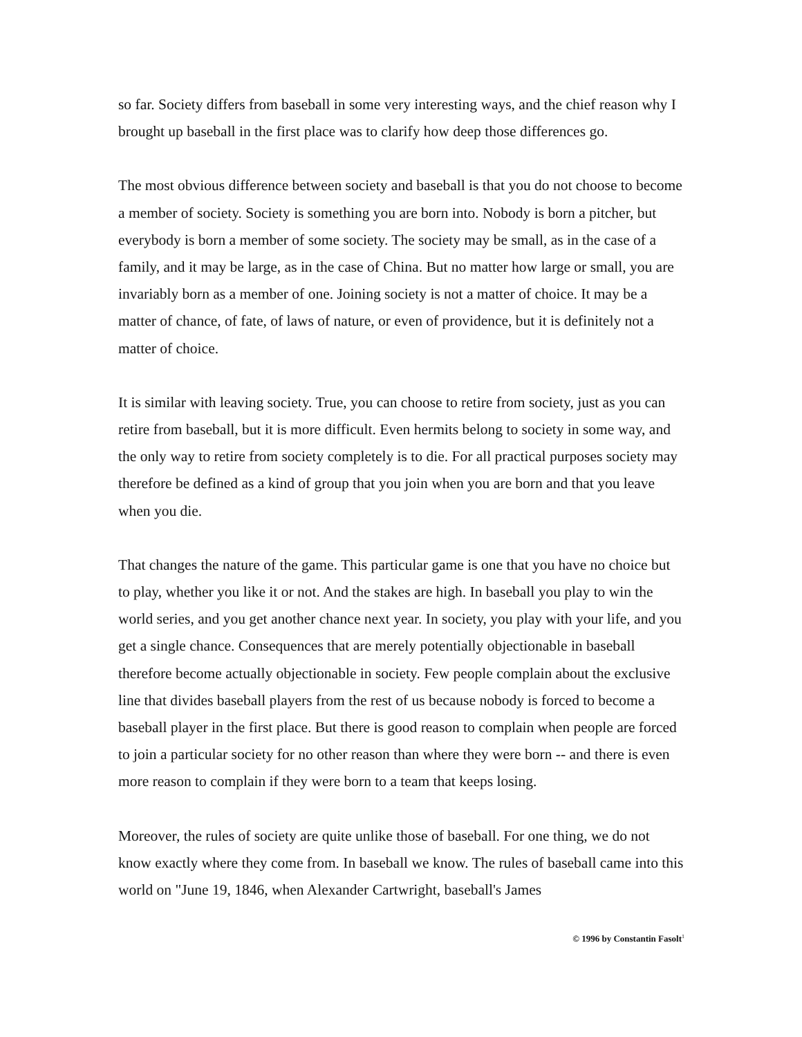so far. Society differs from baseball in some very interesting ways, and the chief reason why I brought up baseball in the first place was to clarify how deep those differences go.
The most obvious difference between society and baseball is that you do not choose to become a member of society. Society is something you are born into. Nobody is born a pitcher, but everybody is born a member of some society. The society may be small, as in the case of a family, and it may be large, as in the case of China. But no matter how large or small, you are invariably born as a member of one. Joining society is not a matter of choice. It may be a matter of chance, of fate, of laws of nature, or even of providence, but it is definitely not a matter of choice.
It is similar with leaving society. True, you can choose to retire from society, just as you can retire from baseball, but it is more difficult. Even hermits belong to society in some way, and the only way to retire from society completely is to die. For all practical purposes society may therefore be defined as a kind of group that you join when you are born and that you leave when you die.
That changes the nature of the game. This particular game is one that you have no choice but to play, whether you like it or not. And the stakes are high. In baseball you play to win the world series, and you get another chance next year. In society, you play with your life, and you get a single chance. Consequences that are merely potentially objectionable in baseball therefore become actually objectionable in society. Few people complain about the exclusive line that divides baseball players from the rest of us because nobody is forced to become a baseball player in the first place. But there is good reason to complain when people are forced to join a particular society for no other reason than where they were born -- and there is even more reason to complain if they were born to a team that keeps losing.
Moreover, the rules of society are quite unlike those of baseball. For one thing, we do not know exactly where they come from. In baseball we know. The rules of baseball came into this world on "June 19, 1846, when Alexander Cartwright, baseball's James
© 1996 by Constantin Fasolt<sup>1</sup>